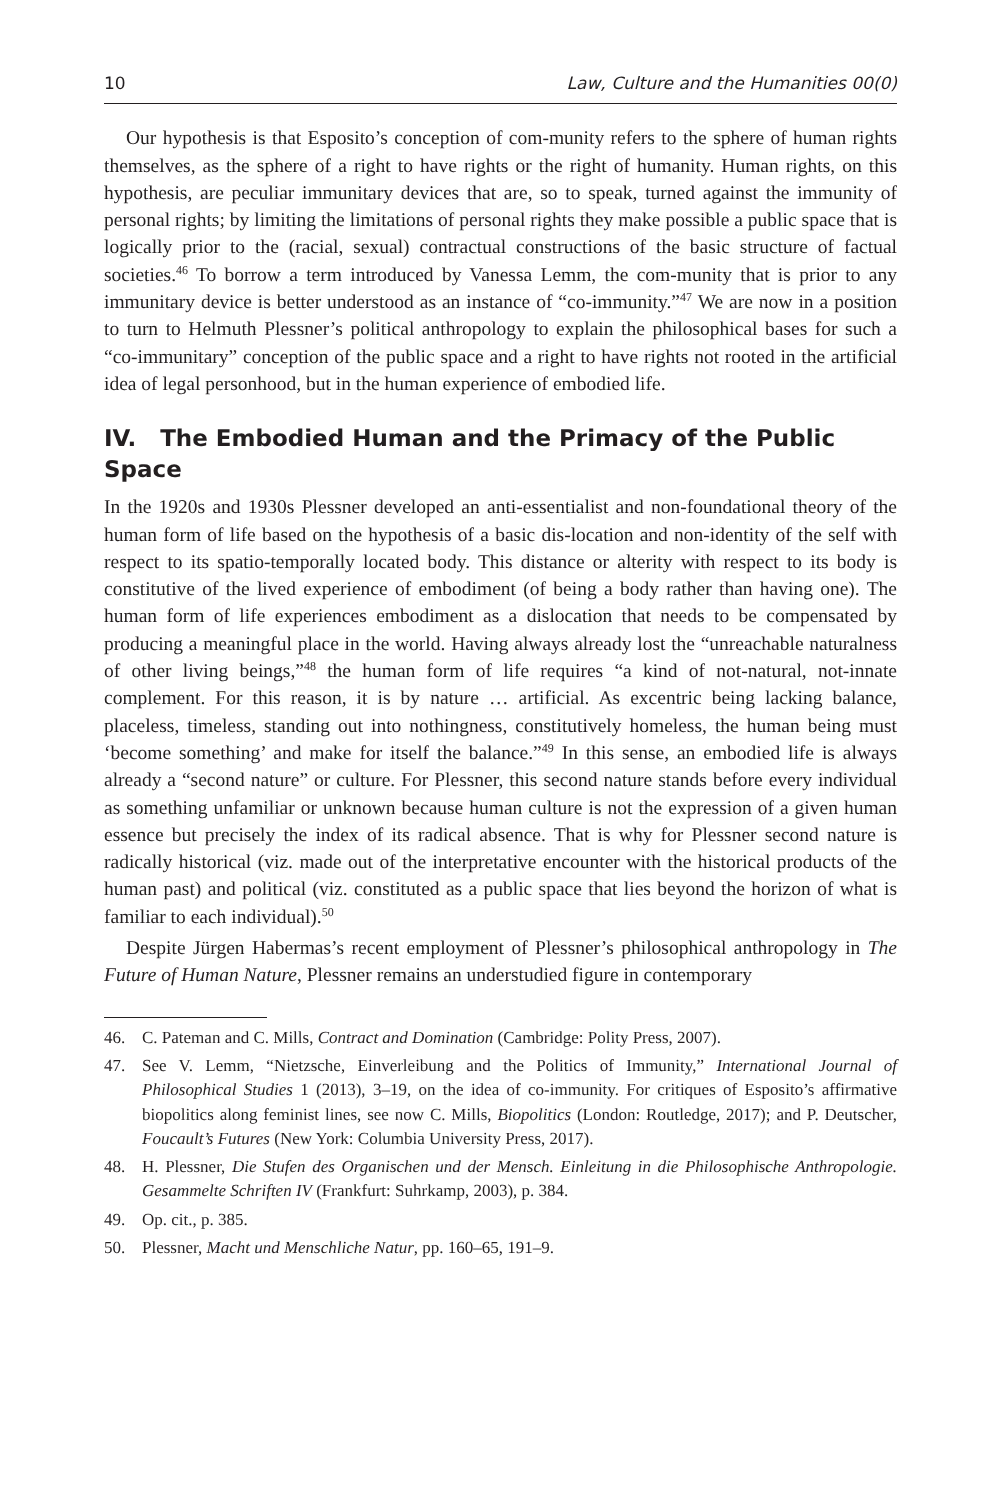10 Law, Culture and the Humanities 00(0)
Our hypothesis is that Esposito’s conception of com-munity refers to the sphere of human rights themselves, as the sphere of a right to have rights or the right of humanity. Human rights, on this hypothesis, are peculiar immunitary devices that are, so to speak, turned against the immunity of personal rights; by limiting the limitations of personal rights they make possible a public space that is logically prior to the (racial, sexual) contractual constructions of the basic structure of factual societies.<sup>46</sup> To borrow a term introduced by Vanessa Lemm, the com-munity that is prior to any immunitary device is better understood as an instance of “co-immunity.”<sup>47</sup> We are now in a position to turn to Helmuth Plessner’s political anthropology to explain the philosophical bases for such a “co-immunitary” conception of the public space and a right to have rights not rooted in the artificial idea of legal personhood, but in the human experience of embodied life.
IV. The Embodied Human and the Primacy of the Public Space
In the 1920s and 1930s Plessner developed an anti-essentialist and non-foundational theory of the human form of life based on the hypothesis of a basic dis-location and non-identity of the self with respect to its spatio-temporally located body. This distance or alterity with respect to its body is constitutive of the lived experience of embodiment (of being a body rather than having one). The human form of life experiences embodiment as a dislocation that needs to be compensated by producing a meaningful place in the world. Having always already lost the “unreachable naturalness of other living beings,”<sup>48</sup> the human form of life requires “a kind of not-natural, not-innate complement. For this reason, it is by nature … artificial. As excentric being lacking balance, placeless, timeless, standing out into nothingness, constitutively homeless, the human being must ‘become something’ and make for itself the balance.”<sup>49</sup> In this sense, an embodied life is always already a “second nature” or culture. For Plessner, this second nature stands before every individual as something unfamiliar or unknown because human culture is not the expression of a given human essence but precisely the index of its radical absence. That is why for Plessner second nature is radically historical (viz. made out of the interpretative encounter with the historical products of the human past) and political (viz. constituted as a public space that lies beyond the horizon of what is familiar to each individual).<sup>50</sup>
Despite Jürgen Habermas’s recent employment of Plessner’s philosophical anthropology in The Future of Human Nature, Plessner remains an understudied figure in contemporary
46. C. Pateman and C. Mills, Contract and Domination (Cambridge: Polity Press, 2007).
47. See V. Lemm, “Nietzsche, Einverleibung and the Politics of Immunity,” International Journal of Philosophical Studies 1 (2013), 3–19, on the idea of co-immunity. For critiques of Esposito’s affirmative biopolitics along feminist lines, see now C. Mills, Biopolitics (London: Routledge, 2017); and P. Deutscher, Foucault’s Futures (New York: Columbia University Press, 2017).
48. H. Plessner, Die Stufen des Organischen und der Mensch. Einleitung in die Philosophische Anthropologie. Gesammelte Schriften IV (Frankfurt: Suhrkamp, 2003), p. 384.
49. Op. cit., p. 385.
50. Plessner, Macht und Menschliche Natur, pp. 160–65, 191–9.